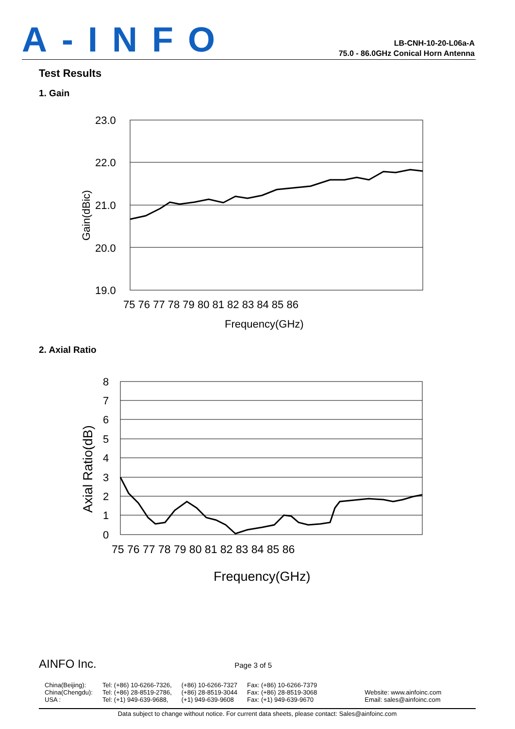A-INFO
LB-CNH-10-20-L06a-A
75.0 - 86.0GHz Conical Horn Antenna
Test Results
1. Gain
23.0
22.0
21.0
20.0
19.0
75 76 77 78 79 80 81 82 83 84 85 86
Frequency(GHz)
Gain(dBic)
2. Axial Ratio
8
7
6
5
4
3
2
1
0
75 76 77 78 79 80 81 82 83 84 85 86
Frequency(GHz)
Axial Ratio(dB)
AINFO Inc. Page 3 of 5
| China(Beijing): | Tel: (+86) 10-6266-7326, | (+86) 10-6266-7327 | Fax: (+86) 10-6266-7379 | |
| China(Chengdu): | Tel: (+86) 28-8519-2786, | (+86) 28-8519-3044 | Fax: (+86) 28-8519-3068 | Website: www.ainfoinc.com |
| USA : | Tel: (+1) 949-639-9688, | (+1) 949-639-9608 | Fax: (+1) 949-639-9670 | Email: sales@ainfoinc.com |
Data subject to change without notice. For current data sheets, please contact: Sales@ainfoinc.com